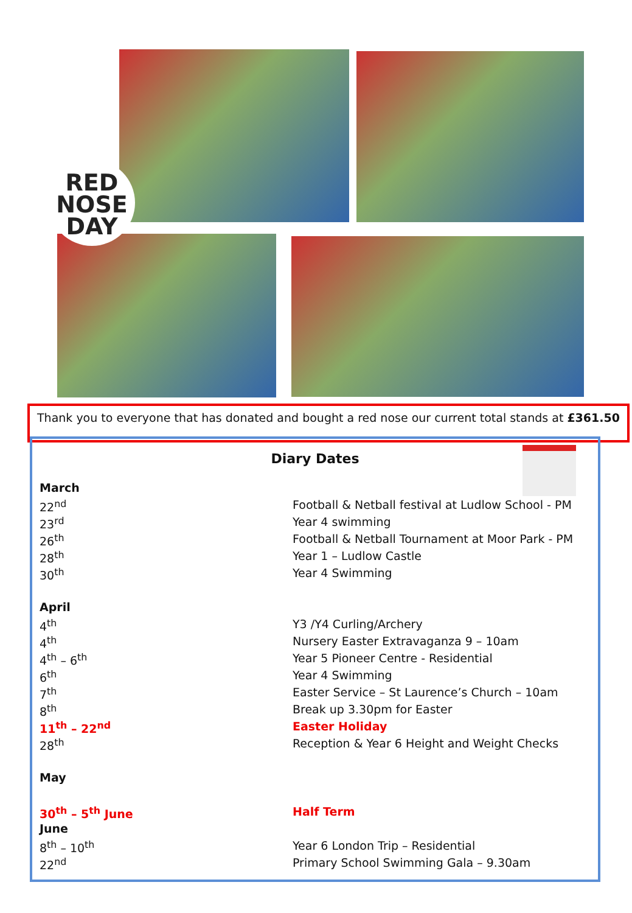RED
NOSE
DAY
Thank you to everyone that has donated and bought a red nose our current total stands at £361.50
Diary Dates
| March | |
| 22<sup>nd</sup> | Football & Netball festival at Ludlow School - PM |
| 23<sup>rd</sup> | Year 4 swimming |
| 26<sup>th</sup> | Football & Netball Tournament at Moor Park - PM |
| 28<sup>th</sup> | Year 1 – Ludlow Castle |
| 30<sup>th</sup> | Year 4 Swimming |
| April | |
| 4<sup>th</sup> | Y3 /Y4 Curling/Archery |
| 4<sup>th</sup> | Nursery Easter Extravaganza 9 – 10am |
| 4<sup>th</sup> – 6<sup>th</sup> | Year 5 Pioneer Centre - Residential |
| 6<sup>th</sup> | Year 4 Swimming |
| 7<sup>th</sup> | Easter Service – St Laurence’s Church – 10am |
| 8<sup>th</sup> | Break up 3.30pm for Easter |
| 11<sup>th</sup> – 22<sup>nd</sup> | Easter Holiday |
| 28<sup>th</sup> | Reception & Year 6 Height and Weight Checks |
| May | |
| 30<sup>th</sup> – 5<sup>th</sup> June | Half Term |
| June | |
| 8<sup>th</sup> – 10<sup>th</sup> | Year 6 London Trip – Residential |
| 22<sup>nd</sup> | Primary School Swimming Gala – 9.30am |